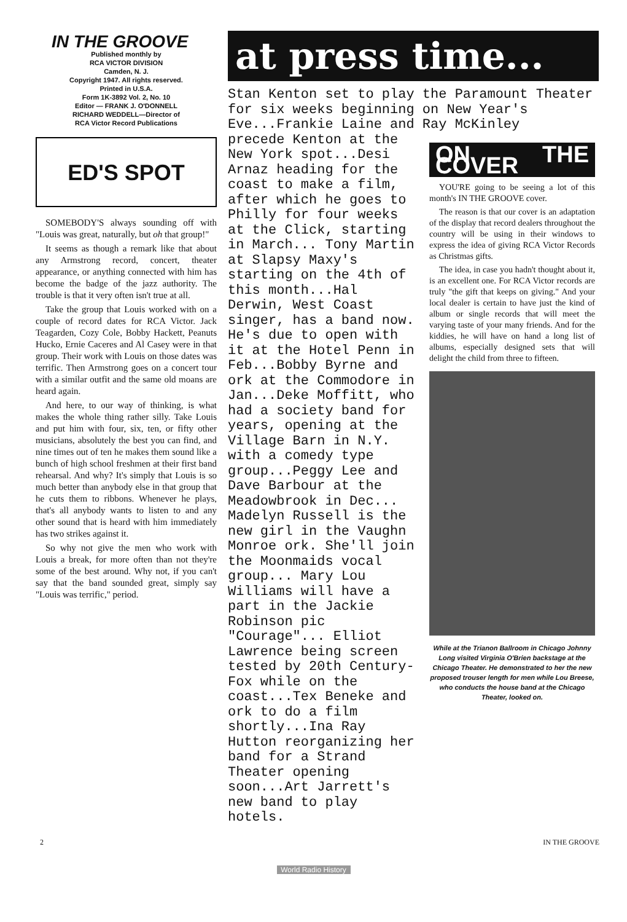IN THE GROOVE
Published monthly by
RCA VICTOR DIVISION
Camden, N. J.
Copyright 1947. All rights reserved.
Printed in U.S.A.
Form 1K-3892 Vol. 2, No. 10
Editor — FRANK J. O'DONNELL
RICHARD WEDDELL—Director of
RCA Victor Record Publications
ED'S SPOT
SOMEBODY'S always sounding off with "Louis was great, naturally, but oh that group!"
It seems as though a remark like that about any Armstrong record, concert, theater appearance, or anything connected with him has become the badge of the jazz authority. The trouble is that it very often isn't true at all.
Take the group that Louis worked with on a couple of record dates for RCA Victor. Jack Teagarden, Cozy Cole, Bobby Hackett, Peanuts Hucko, Ernie Caceres and Al Casey were in that group. Their work with Louis on those dates was terrific. Then Armstrong goes on a concert tour with a similar outfit and the same old moans are heard again.
And here, to our way of thinking, is what makes the whole thing rather silly. Take Louis and put him with four, six, ten, or fifty other musicians, absolutely the best you can find, and nine times out of ten he makes them sound like a bunch of high school freshmen at their first band rehearsal. And why? It's simply that Louis is so much better than anybody else in that group that he cuts them to ribbons. Whenever he plays, that's all anybody wants to listen to and any other sound that is heard with him immediately has two strikes against it.
So why not give the men who work with Louis a break, for more often than not they're some of the best around. Why not, if you can't say that the band sounded great, simply say "Louis was terrific," period.
at press time...
Stan Kenton set to play the Paramount Theater for six weeks beginning on New Year's Eve...Frankie Laine and Ray McKinley
precede Kenton at the New York spot...Desi Arnaz heading for the coast to make a film, after which he goes to Philly for four weeks at the Click, starting in March... Tony Martin at Slapsy Maxy's starting on the 4th of this month...Hal Derwin, West Coast singer, has a band now. He's due to open with it at the Hotel Penn in Feb...Bobby Byrne and ork at the Commodore in Jan...Deke Moffitt, who had a society band for years, opening at the Village Barn in N.Y. with a comedy type group...Peggy Lee and Dave Barbour at the Meadowbrook in Dec... Madelyn Russell is the new girl in the Vaughn Monroe ork. She'll join the Moonmaids vocal group... Mary Lou Williams will have a part in the Jackie Robinson pic "Courage"... Elliot Lawrence being screen tested by 20th Century-Fox while on the coast...Tex Beneke and ork to do a film shortly...Ina Ray Hutton reorganizing her band for a Strand Theater opening soon...Art Jarrett's new band to play hotels.
ON THE COVER
YOU'RE going to be seeing a lot of this month's IN THE GROOVE cover.
The reason is that our cover is an adaptation of the display that record dealers throughout the country will be using in their windows to express the idea of giving RCA Victor Records as Christmas gifts.
The idea, in case you hadn't thought about it, is an excellent one. For RCA Victor records are truly "the gift that keeps on giving." And your local dealer is certain to have just the kind of album or single records that will meet the varying taste of your many friends. And for the kiddies, he will have on hand a long list of albums, especially designed sets that will delight the child from three to fifteen.
While at the Trianon Ballroom in Chicago Johnny Long visited Virginia O'Brien backstage at the Chicago Theater. He demonstrated to her the new proposed trouser length for men while Lou Breese, who conducts the house band at the Chicago Theater, looked on.
2 IN THE GROOVE
World Radio History